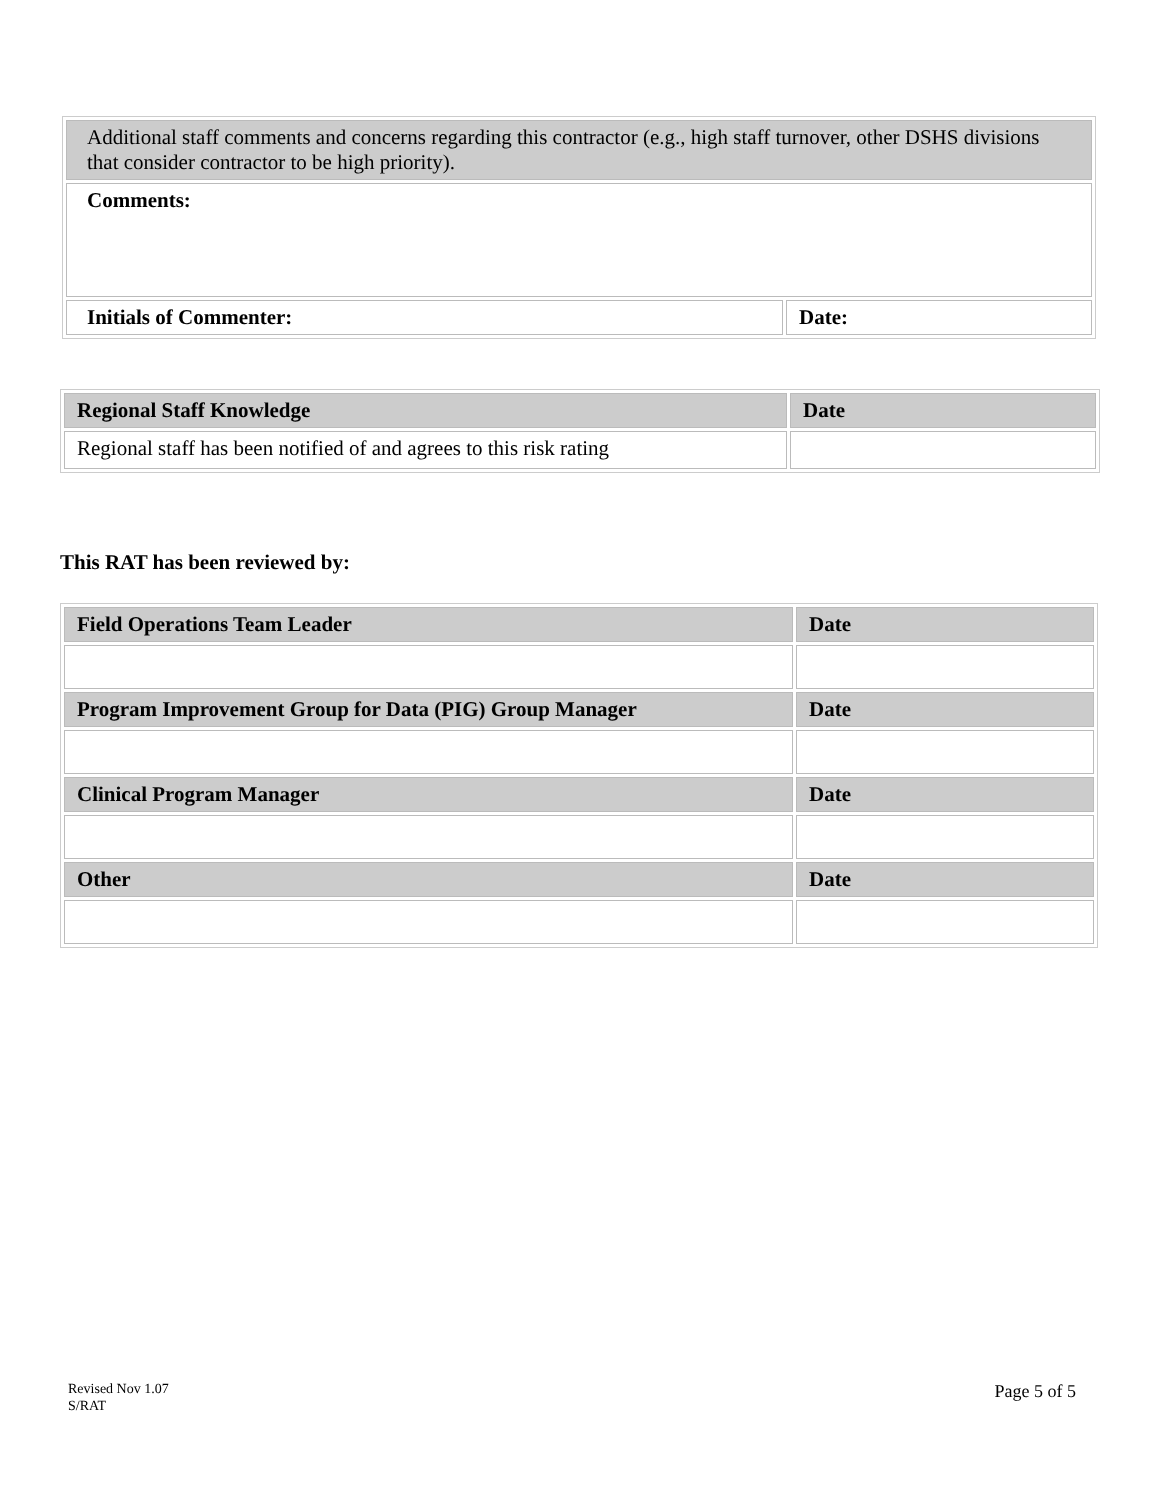| Additional staff comments and concerns regarding this contractor (e.g., high staff turnover, other DSHS divisions that consider contractor to be high priority). | |
| Comments: | |
| Initials of Commenter: | Date: |
| Regional Staff Knowledge | Date |
| Regional staff has been notified of and agrees to this risk rating | |
This RAT has been reviewed by:
| Field Operations Team Leader | Date |
| Program Improvement Group for Data (PIG) Group Manager | Date |
| Clinical Program Manager | Date |
| Other | Date |
Revised Nov 1.07
S/RAT
Page 5 of 5